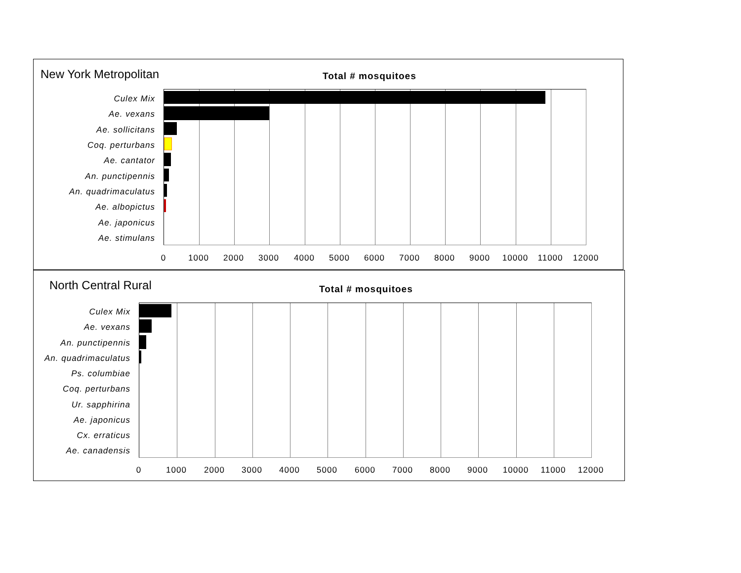New York Metropolitan Total # mosquitoes
Culex Mix
Ae. vexans
Ae. sollicitans
Coq. perturbans
Ae. cantator
An. punctipennis
An. quadrimaculatus
Ae. albopictus
Ae. japonicus
Ae. stimulans
0 1000 2000 3000 4000 5000 6000 7000 8000 9000 10000 11000 12000
North Central Rural Total # mosquitoes
Culex Mix
Ae. vexans
An. punctipennis
An. quadrimaculatus
Ps. columbiae
Coq. perturbans
Ur. sapphirina
Ae. japonicus
Cx. erraticus
Ae. canadensis
0 1000 2000 3000 4000 5000 6000 7000 8000 9000 10000 11000 12000